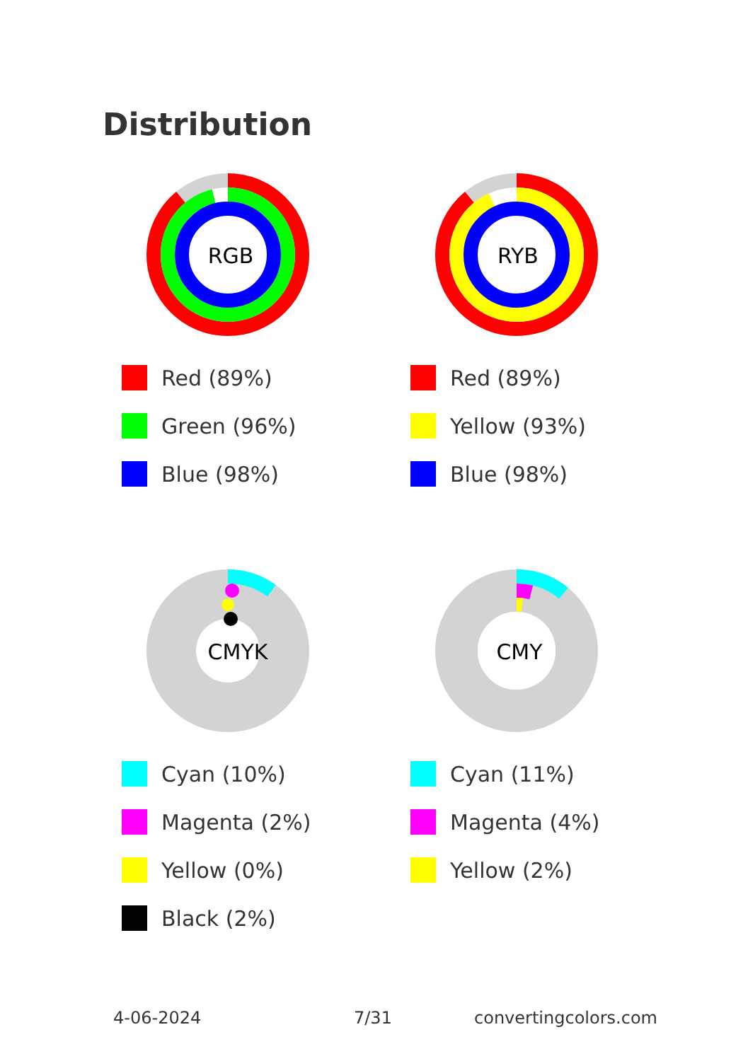Distribution
RGB
Red (89%)
Green (96%)
Blue (98%)
RYB
Red (89%)
Yellow (93%)
Blue (98%)
CMYK
Cyan (10%)
Magenta (2%)
Yellow (0%)
Black (2%)
CMY
Cyan (11%)
Magenta (4%)
Yellow (2%)
4-06-2024 7/31 convertingcolors.com